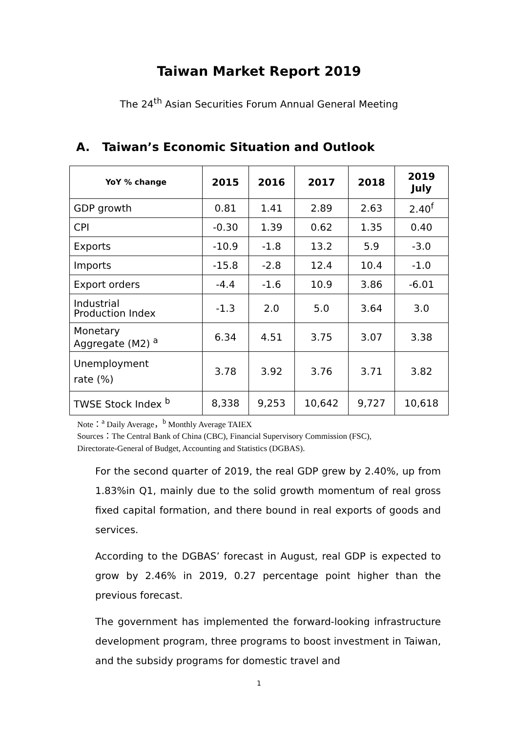Taiwan Market Report 2019
The 24<sup>th</sup> Asian Securities Forum Annual General Meeting
A. Taiwan’s Economic Situation and Outlook
| YoY % change | 2015 | 2016 | 2017 | 2018 | 2019 July |
| --- | --- | --- | --- | --- | --- |
| GDP growth | 0.81 | 1.41 | 2.89 | 2.63 | 2.40<sup>f</sup> |
| CPI | -0.30 | 1.39 | 0.62 | 1.35 | 0.40 |
| Exports | -10.9 | -1.8 | 13.2 | 5.9 | -3.0 |
| Imports | -15.8 | -2.8 | 12.4 | 10.4 | -1.0 |
| Export orders | -4.4 | -1.6 | 10.9 | 3.86 | -6.01 |
| Industrial Production Index | -1.3 | 2.0 | 5.0 | 3.64 | 3.0 |
| Monetary Aggregate (M2) <sup>a</sup> | 6.34 | 4.51 | 3.75 | 3.07 | 3.38 |
| Unemployment rate (%) | 3.78 | 3.92 | 3.76 | 3.71 | 3.82 |
| TWSE Stock Index <sup>b</sup> | 8,338 | 9,253 | 10,642 | 9,727 | 10,618 |
Note：<sup>a</sup> Daily Average，<sup>b</sup> Monthly Average TAIEX
Sources：The Central Bank of China (CBC), Financial Supervisory Commission (FSC),
Directorate-General of Budget, Accounting and Statistics (DGBAS).
For the second quarter of 2019, the real GDP grew by 2.40%, up from 1.83%in Q1, mainly due to the solid growth momentum of real gross fixed capital formation, and there bound in real exports of goods and services.
According to the DGBAS’ forecast in August, real GDP is expected to grow by 2.46% in 2019, 0.27 percentage point higher than the previous forecast.
The government has implemented the forward-looking infrastructure development program, three programs to boost investment in Taiwan, and the subsidy programs for domestic travel and
1